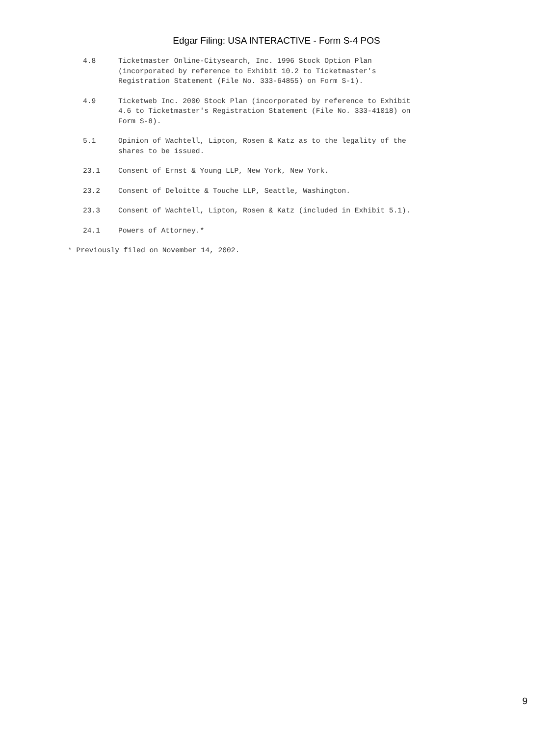Edgar Filing: USA INTERACTIVE - Form S-4 POS
4.8 Ticketmaster Online-Citysearch, Inc. 1996 Stock Option Plan
(incorporated by reference to Exhibit 10.2 to Ticketmaster's
Registration Statement (File No. 333-64855) on Form S-1).
4.9 Ticketweb Inc. 2000 Stock Plan (incorporated by reference to Exhibit
4.6 to Ticketmaster's Registration Statement (File No. 333-41018) on
Form S-8).
5.1 Opinion of Wachtell, Lipton, Rosen & Katz as to the legality of the
shares to be issued.
23.1 Consent of Ernst & Young LLP, New York, New York.
23.2 Consent of Deloitte & Touche LLP, Seattle, Washington.
23.3 Consent of Wachtell, Lipton, Rosen & Katz (included in Exhibit 5.1).
24.1 Powers of Attorney.*
* Previously filed on November 14, 2002.
9